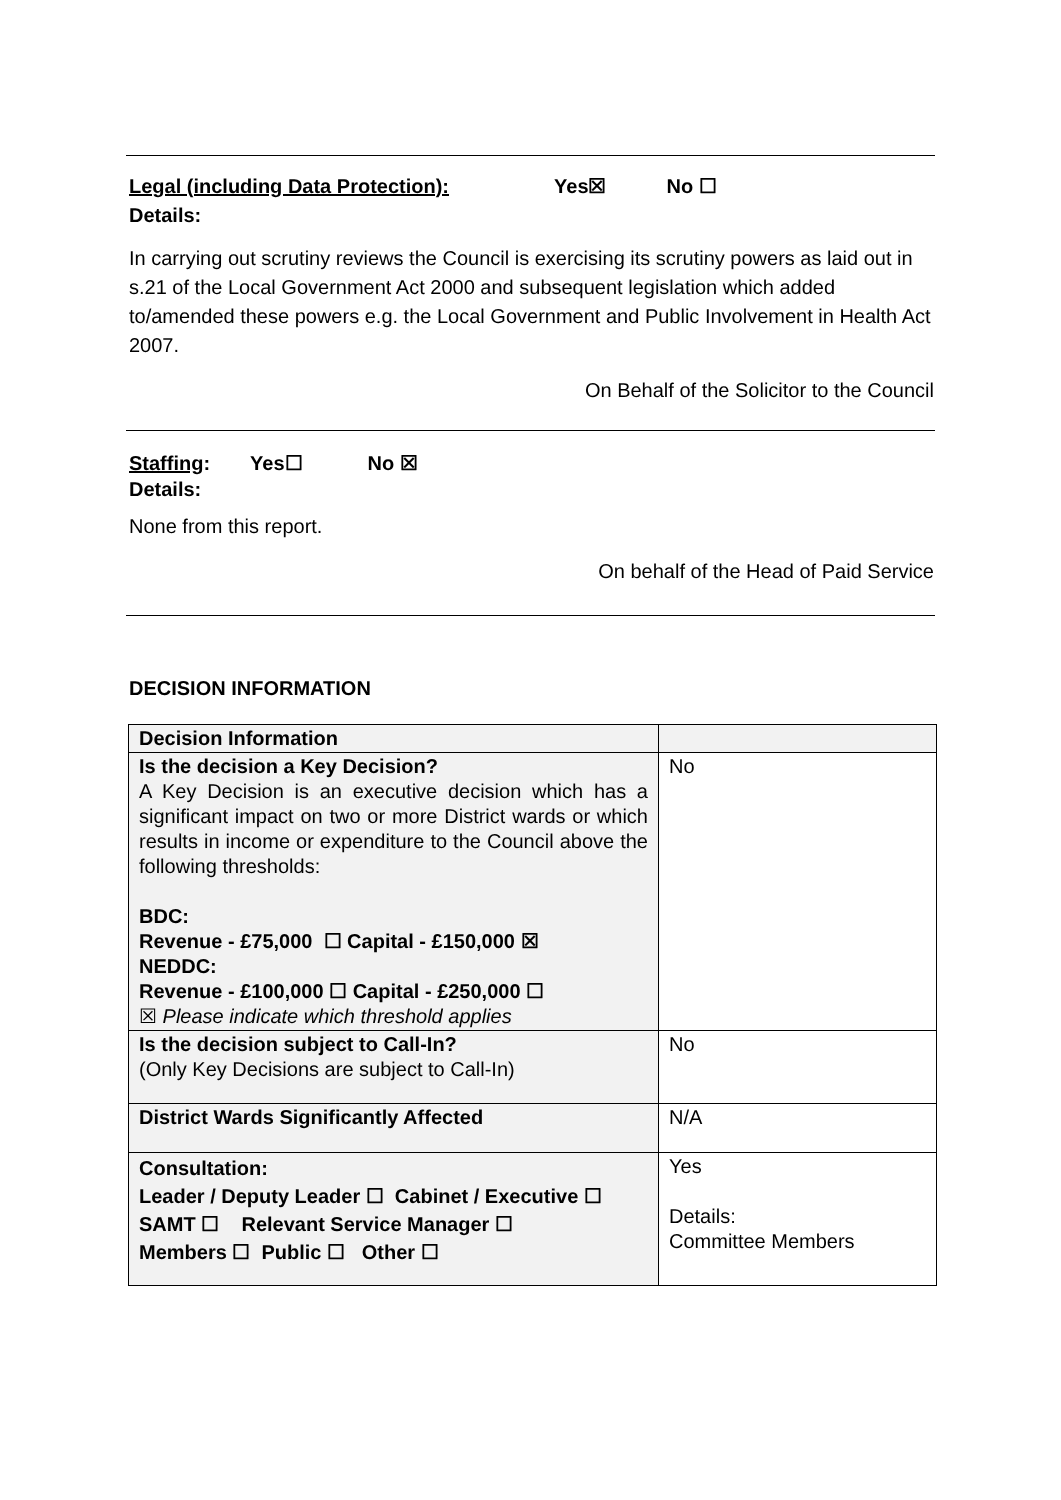Legal (including Data Protection): Yes☒ No ☐
Details:
In carrying out scrutiny reviews the Council is exercising its scrutiny powers as laid out in s.21 of the Local Government Act 2000 and subsequent legislation which added to/amended these powers e.g. the Local Government and Public Involvement in Health Act 2007.
On Behalf of the Solicitor to the Council
Staffing: Yes☐ No ☒
Details:
None from this report.
On behalf of the Head of Paid Service
DECISION INFORMATION
| Decision Information | |
| Is the decision a Key Decision? A Key Decision is an executive decision which has a significant impact on two or more District wards or which results in income or expenditure to the Council above the following thresholds: BDC: Revenue - £75,000 ☐ Capital - £150,000 ☒ NEDDC: Revenue - £100,000 ☐ Capital - £250,000 ☐ ☒ Please indicate which threshold applies | No |
| Is the decision subject to Call-In? (Only Key Decisions are subject to Call-In) | No |
| District Wards Significantly Affected | N/A |
| Consultation: Leader / Deputy Leader ☐ Cabinet / Executive ☐ SAMT ☐ Relevant Service Manager ☐ Members ☐ Public ☐ Other ☐ | Yes Details: Committee Members |